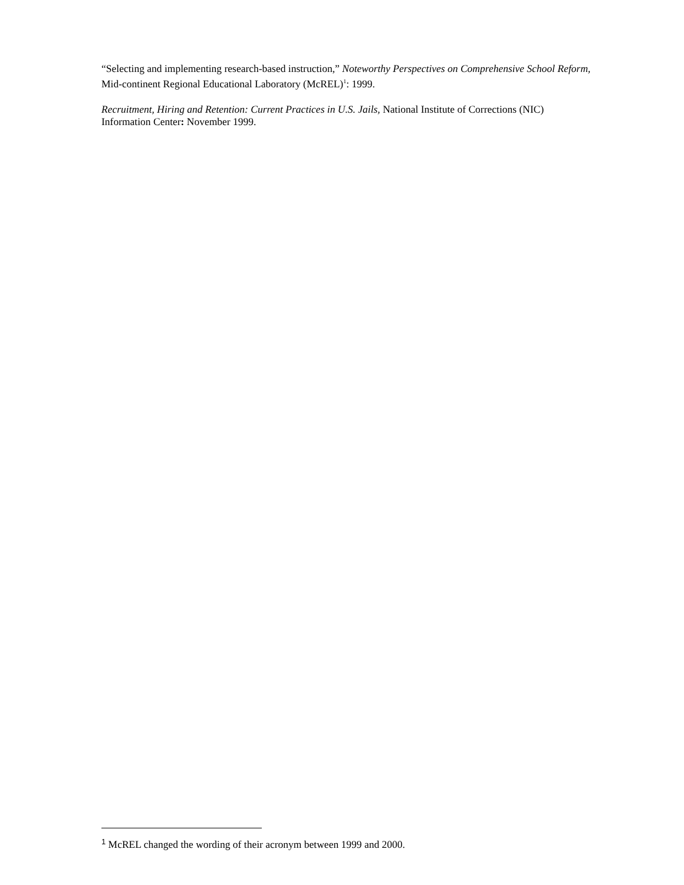“Selecting and implementing research-based instruction,” Noteworthy Perspectives on Comprehensive School Reform, Mid-continent Regional Educational Laboratory (McREL)<sup>1</sup>: 1999.
Recruitment, Hiring and Retention: Current Practices in U.S. Jails, National Institute of Corrections (NIC) Information Center: November 1999.
1 McREL changed the wording of their acronym between 1999 and 2000.